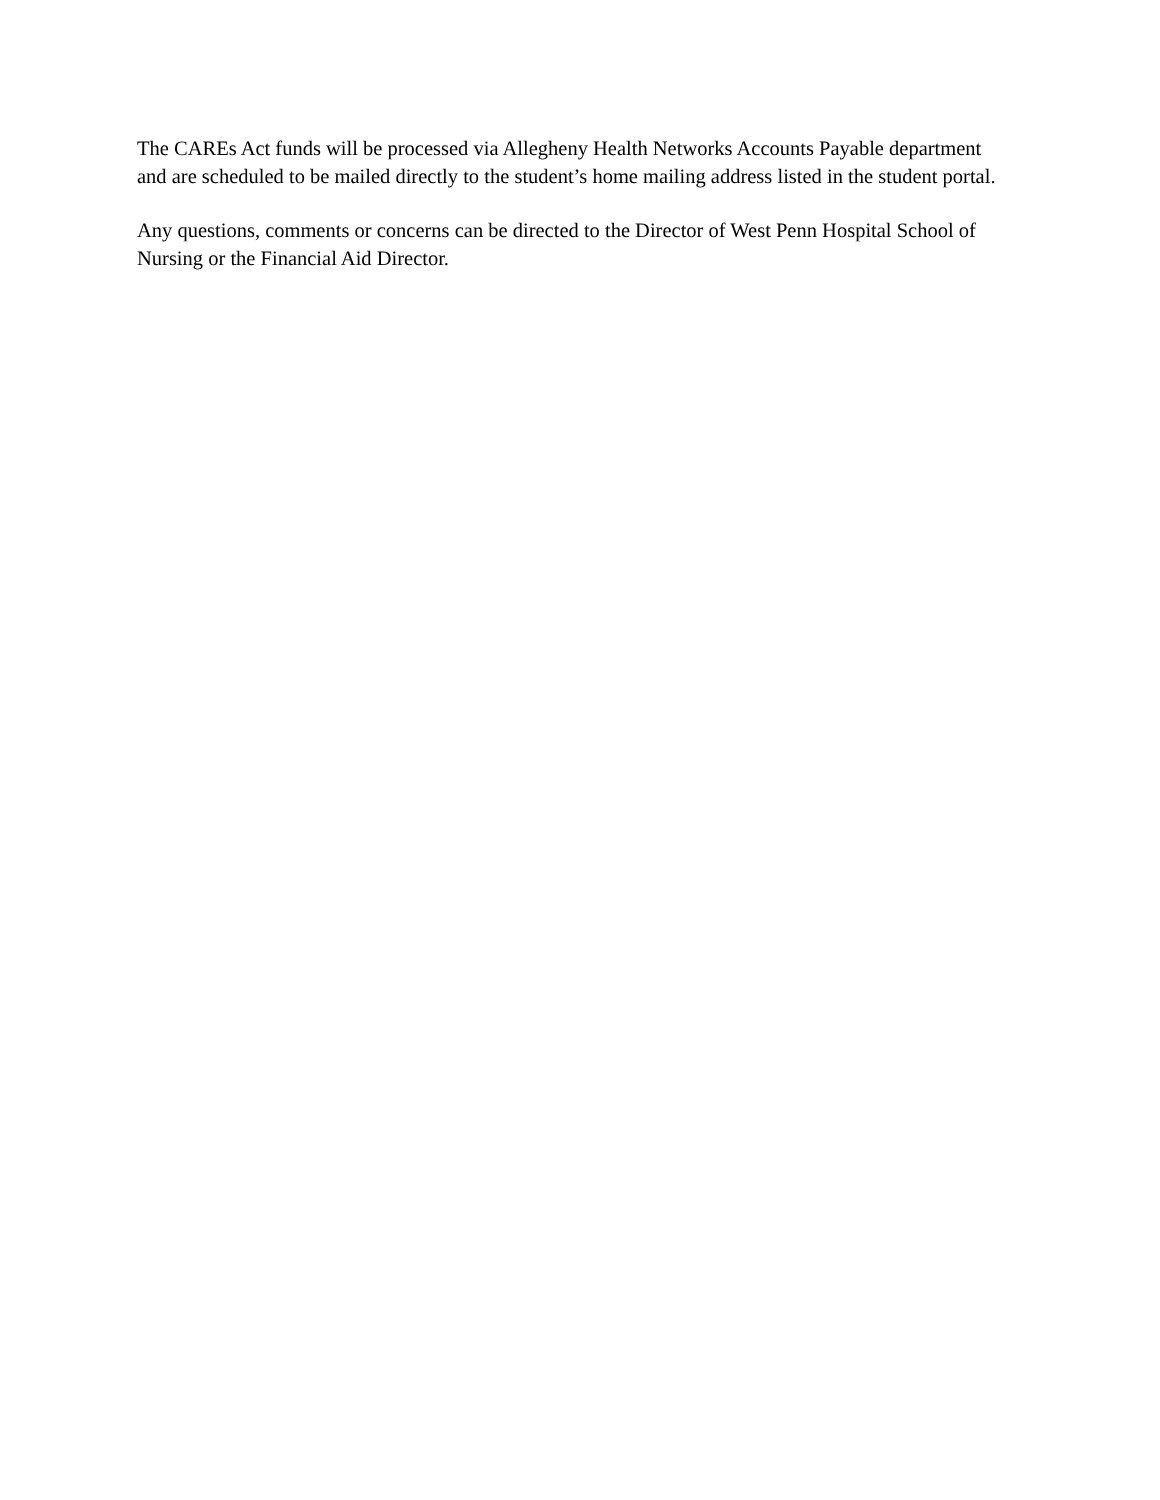The CAREs Act funds will be processed via Allegheny Health Networks Accounts Payable department
and are scheduled to be mailed directly to the student’s home mailing address listed in the student portal.
Any questions, comments or concerns can be directed to the Director of West Penn Hospital School of
Nursing or the Financial Aid Director.